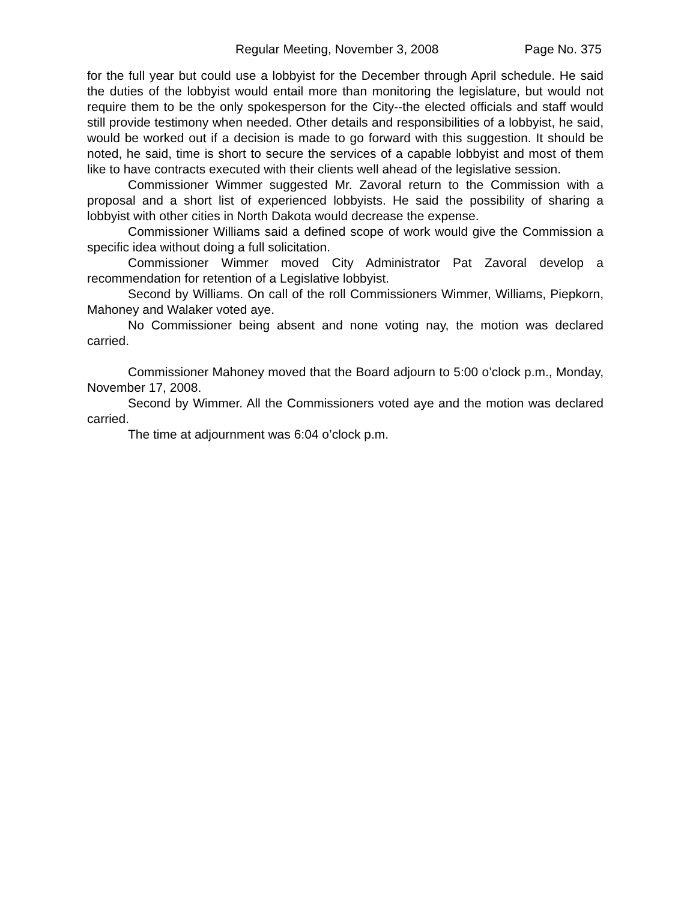Regular Meeting, November 3, 2008 Page No. 375
for the full year but could use a lobbyist for the December through April schedule. He said the duties of the lobbyist would entail more than monitoring the legislature, but would not require them to be the only spokesperson for the City--the elected officials and staff would still provide testimony when needed. Other details and responsibilities of a lobbyist, he said, would be worked out if a decision is made to go forward with this suggestion. It should be noted, he said, time is short to secure the services of a capable lobbyist and most of them like to have contracts executed with their clients well ahead of the legislative session.
Commissioner Wimmer suggested Mr. Zavoral return to the Commission with a proposal and a short list of experienced lobbyists. He said the possibility of sharing a lobbyist with other cities in North Dakota would decrease the expense.
Commissioner Williams said a defined scope of work would give the Commission a specific idea without doing a full solicitation.
Commissioner Wimmer moved City Administrator Pat Zavoral develop a recommendation for retention of a Legislative lobbyist.
Second by Williams. On call of the roll Commissioners Wimmer, Williams, Piepkorn, Mahoney and Walaker voted aye.
No Commissioner being absent and none voting nay, the motion was declared carried.
Commissioner Mahoney moved that the Board adjourn to 5:00 o’clock p.m., Monday, November 17, 2008.
Second by Wimmer. All the Commissioners voted aye and the motion was declared carried.
The time at adjournment was 6:04 o’clock p.m.